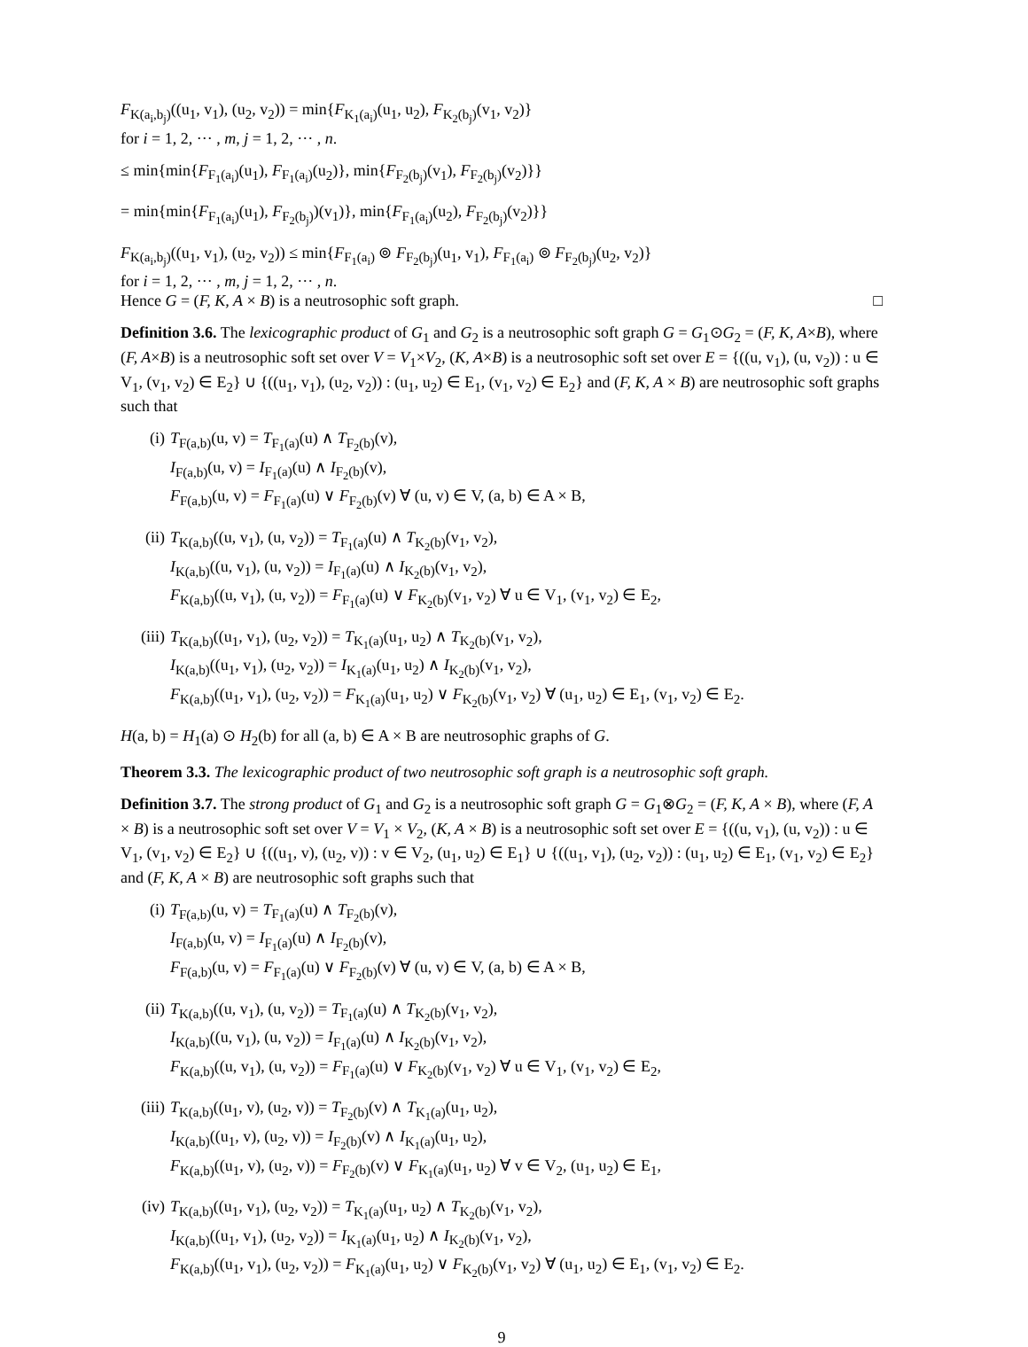F<sub>K(a<sub>i</sub>,b<sub>j</sub>)</sub>((u<sub>1</sub>, v<sub>1</sub>), (u<sub>2</sub>, v<sub>2</sub>)) = min{F<sub>K<sub>1</sub>(a<sub>i</sub>)</sub>(u<sub>1</sub>, u<sub>2</sub>), F<sub>K<sub>2</sub>(b<sub>j</sub>)</sub>(v<sub>1</sub>, v<sub>2</sub>)}
for i = 1, 2, ··· , m, j = 1, 2, ··· , n.
≤ min{min{F<sub>F<sub>1</sub>(a<sub>i</sub>)</sub>(u<sub>1</sub>), F<sub>F<sub>1</sub>(a<sub>i</sub>)</sub>(u<sub>2</sub>)}, min{F<sub>F<sub>2</sub>(b<sub>j</sub>)</sub>(v<sub>1</sub>), F<sub>F<sub>2</sub>(b<sub>j</sub>)</sub>(v<sub>2</sub>)}}
= min{min{F<sub>F<sub>1</sub>(a<sub>i</sub>)</sub>(u<sub>1</sub>), F<sub>F<sub>2</sub>(b<sub>j</sub>)</sub>)(v<sub>1</sub>)}, min{F<sub>F<sub>1</sub>(a<sub>i</sub>)</sub>(u<sub>2</sub>), F<sub>F<sub>2</sub>(b<sub>j</sub>)</sub>(v<sub>2</sub>)}}
F<sub>K(a<sub>i</sub>,b<sub>j</sub>)</sub>((u<sub>1</sub>, v<sub>1</sub>), (u<sub>2</sub>, v<sub>2</sub>)) ≤ min{F<sub>F<sub>1</sub>(a<sub>i</sub>)</sub> ⊚ F<sub>F<sub>2</sub>(b<sub>j</sub>)</sub>(u<sub>1</sub>, v<sub>1</sub>), F<sub>F<sub>1</sub>(a<sub>i</sub>)</sub> ⊚ F<sub>F<sub>2</sub>(b<sub>j</sub>)</sub>(u<sub>2</sub>, v<sub>2</sub>)}
for i = 1, 2, ··· , m, j = 1, 2, ··· , n.
Hence G = (F, K, A × B) is a neutrosophic soft graph. □
Definition 3.6. The lexicographic product of G<sub>1</sub> and G<sub>2</sub> is a neutrosophic soft graph G = G<sub>1</sub>⊙G<sub>2</sub> = (F, K, A×B), where (F, A×B) is a neutrosophic soft set over V = V<sub>1</sub>×V<sub>2</sub>, (K, A×B) is a neutrosophic soft set over E = {((u, v<sub>1</sub>), (u, v<sub>2</sub>)) : u ∈ V<sub>1</sub>, (v<sub>1</sub>, v<sub>2</sub>) ∈ E<sub>2</sub>} ∪ {((u<sub>1</sub>, v<sub>1</sub>), (u<sub>2</sub>, v<sub>2</sub>)) : (u<sub>1</sub>, u<sub>2</sub>) ∈ E<sub>1</sub>, (v<sub>1</sub>, v<sub>2</sub>) ∈ E<sub>2</sub>} and (F, K, A × B) are neutrosophic soft graphs such that
(i) T<sub>F(a,b)</sub>(u, v) = T<sub>F<sub>1</sub>(a)</sub>(u) ∧ T<sub>F<sub>2</sub>(b)</sub>(v),
I<sub>F(a,b)</sub>(u, v) = I<sub>F<sub>1</sub>(a)</sub>(u) ∧ I<sub>F<sub>2</sub>(b)</sub>(v),
F<sub>F(a,b)</sub>(u, v) = F<sub>F<sub>1</sub>(a)</sub>(u) ∨ F<sub>F<sub>2</sub>(b)</sub>(v) ∀ (u, v) ∈ V, (a, b) ∈ A × B,
(ii) T<sub>K(a,b)</sub>((u, v<sub>1</sub>), (u, v<sub>2</sub>)) = T<sub>F<sub>1</sub>(a)</sub>(u) ∧ T<sub>K<sub>2</sub>(b)</sub>(v<sub>1</sub>, v<sub>2</sub>),
I<sub>K(a,b)</sub>((u, v<sub>1</sub>), (u, v<sub>2</sub>)) = I<sub>F<sub>1</sub>(a)</sub>(u) ∧ I<sub>K<sub>2</sub>(b)</sub>(v<sub>1</sub>, v<sub>2</sub>),
F<sub>K(a,b)</sub>((u, v<sub>1</sub>), (u, v<sub>2</sub>)) = F<sub>F<sub>1</sub>(a)</sub>(u) ∨ F<sub>K<sub>2</sub>(b)</sub>(v<sub>1</sub>, v<sub>2</sub>) ∀ u ∈ V<sub>1</sub>, (v<sub>1</sub>, v<sub>2</sub>) ∈ E<sub>2</sub>,
(iii) T<sub>K(a,b)</sub>((u<sub>1</sub>, v<sub>1</sub>), (u<sub>2</sub>, v<sub>2</sub>)) = T<sub>K<sub>1</sub>(a)</sub>(u<sub>1</sub>, u<sub>2</sub>) ∧ T<sub>K<sub>2</sub>(b)</sub>(v<sub>1</sub>, v<sub>2</sub>),
I<sub>K(a,b)</sub>((u<sub>1</sub>, v<sub>1</sub>), (u<sub>2</sub>, v<sub>2</sub>)) = I<sub>K<sub>1</sub>(a)</sub>(u<sub>1</sub>, u<sub>2</sub>) ∧ I<sub>K<sub>2</sub>(b)</sub>(v<sub>1</sub>, v<sub>2</sub>),
F<sub>K(a,b)</sub>((u<sub>1</sub>, v<sub>1</sub>), (u<sub>2</sub>, v<sub>2</sub>)) = F<sub>K<sub>1</sub>(a)</sub>(u<sub>1</sub>, u<sub>2</sub>) ∨ F<sub>K<sub>2</sub>(b)</sub>(v<sub>1</sub>, v<sub>2</sub>) ∀ (u<sub>1</sub>, u<sub>2</sub>) ∈ E<sub>1</sub>, (v<sub>1</sub>, v<sub>2</sub>) ∈ E<sub>2</sub>.
H(a, b) = H<sub>1</sub>(a) ⊙ H<sub>2</sub>(b) for all (a, b) ∈ A × B are neutrosophic graphs of G.
Theorem 3.3. The lexicographic product of two neutrosophic soft graph is a neutrosophic soft graph.
Definition 3.7. The strong product of G<sub>1</sub> and G<sub>2</sub> is a neutrosophic soft graph G = G<sub>1</sub>⊗G<sub>2</sub> = (F, K, A × B), where (F, A × B) is a neutrosophic soft set over V = V<sub>1</sub> × V<sub>2</sub>, (K, A × B) is a neutrosophic soft set over E = {((u, v<sub>1</sub>), (u, v<sub>2</sub>)) : u ∈ V<sub>1</sub>, (v<sub>1</sub>, v<sub>2</sub>) ∈ E<sub>2</sub>} ∪ {((u<sub>1</sub>, v), (u<sub>2</sub>, v)) : v ∈ V<sub>2</sub>, (u<sub>1</sub>, u<sub>2</sub>) ∈ E<sub>1</sub>} ∪ {((u<sub>1</sub>, v<sub>1</sub>), (u<sub>2</sub>, v<sub>2</sub>)) : (u<sub>1</sub>, u<sub>2</sub>) ∈ E<sub>1</sub>, (v<sub>1</sub>, v<sub>2</sub>) ∈ E<sub>2</sub>} and (F, K, A × B) are neutrosophic soft graphs such that
(i) T<sub>F(a,b)</sub>(u, v) = T<sub>F<sub>1</sub>(a)</sub>(u) ∧ T<sub>F<sub>2</sub>(b)</sub>(v),
I<sub>F(a,b)</sub>(u, v) = I<sub>F<sub>1</sub>(a)</sub>(u) ∧ I<sub>F<sub>2</sub>(b)</sub>(v),
F<sub>F(a,b)</sub>(u, v) = F<sub>F<sub>1</sub>(a)</sub>(u) ∨ F<sub>F<sub>2</sub>(b)</sub>(v) ∀ (u, v) ∈ V, (a, b) ∈ A × B,
(ii) T<sub>K(a,b)</sub>((u, v<sub>1</sub>), (u, v<sub>2</sub>)) = T<sub>F<sub>1</sub>(a)</sub>(u) ∧ T<sub>K<sub>2</sub>(b)</sub>(v<sub>1</sub>, v<sub>2</sub>),
I<sub>K(a,b)</sub>((u, v<sub>1</sub>), (u, v<sub>2</sub>)) = I<sub>F<sub>1</sub>(a)</sub>(u) ∧ I<sub>K<sub>2</sub>(b)</sub>(v<sub>1</sub>, v<sub>2</sub>),
F<sub>K(a,b)</sub>((u, v<sub>1</sub>), (u, v<sub>2</sub>)) = F<sub>F<sub>1</sub>(a)</sub>(u) ∨ F<sub>K<sub>2</sub>(b)</sub>(v<sub>1</sub>, v<sub>2</sub>) ∀ u ∈ V<sub>1</sub>, (v<sub>1</sub>, v<sub>2</sub>) ∈ E<sub>2</sub>,
(iii) T<sub>K(a,b)</sub>((u<sub>1</sub>, v), (u<sub>2</sub>, v)) = T<sub>F<sub>2</sub>(b)</sub>(v) ∧ T<sub>K<sub>1</sub>(a)</sub>(u<sub>1</sub>, u<sub>2</sub>),
I<sub>K(a,b)</sub>((u<sub>1</sub>, v), (u<sub>2</sub>, v)) = I<sub>F<sub>2</sub>(b)</sub>(v) ∧ I<sub>K<sub>1</sub>(a)</sub>(u<sub>1</sub>, u<sub>2</sub>),
F<sub>K(a,b)</sub>((u<sub>1</sub>, v), (u<sub>2</sub>, v)) = F<sub>F<sub>2</sub>(b)</sub>(v) ∨ F<sub>K<sub>1</sub>(a)</sub>(u<sub>1</sub>, u<sub>2</sub>) ∀ v ∈ V<sub>2</sub>, (u<sub>1</sub>, u<sub>2</sub>) ∈ E<sub>1</sub>,
(iv) T<sub>K(a,b)</sub>((u<sub>1</sub>, v<sub>1</sub>), (u<sub>2</sub>, v<sub>2</sub>)) = T<sub>K<sub>1</sub>(a)</sub>(u<sub>1</sub>, u<sub>2</sub>) ∧ T<sub>K<sub>2</sub>(b)</sub>(v<sub>1</sub>, v<sub>2</sub>),
I<sub>K(a,b)</sub>((u<sub>1</sub>, v<sub>1</sub>), (u<sub>2</sub>, v<sub>2</sub>)) = I<sub>K<sub>1</sub>(a)</sub>(u<sub>1</sub>, u<sub>2</sub>) ∧ I<sub>K<sub>2</sub>(b)</sub>(v<sub>1</sub>, v<sub>2</sub>),
F<sub>K(a,b)</sub>((u<sub>1</sub>, v<sub>1</sub>), (u<sub>2</sub>, v<sub>2</sub>)) = F<sub>K<sub>1</sub>(a)</sub>(u<sub>1</sub>, u<sub>2</sub>) ∨ F<sub>K<sub>2</sub>(b)</sub>(v<sub>1</sub>, v<sub>2</sub>) ∀ (u<sub>1</sub>, u<sub>2</sub>) ∈ E<sub>1</sub>, (v<sub>1</sub>, v<sub>2</sub>) ∈ E<sub>2</sub>.
9